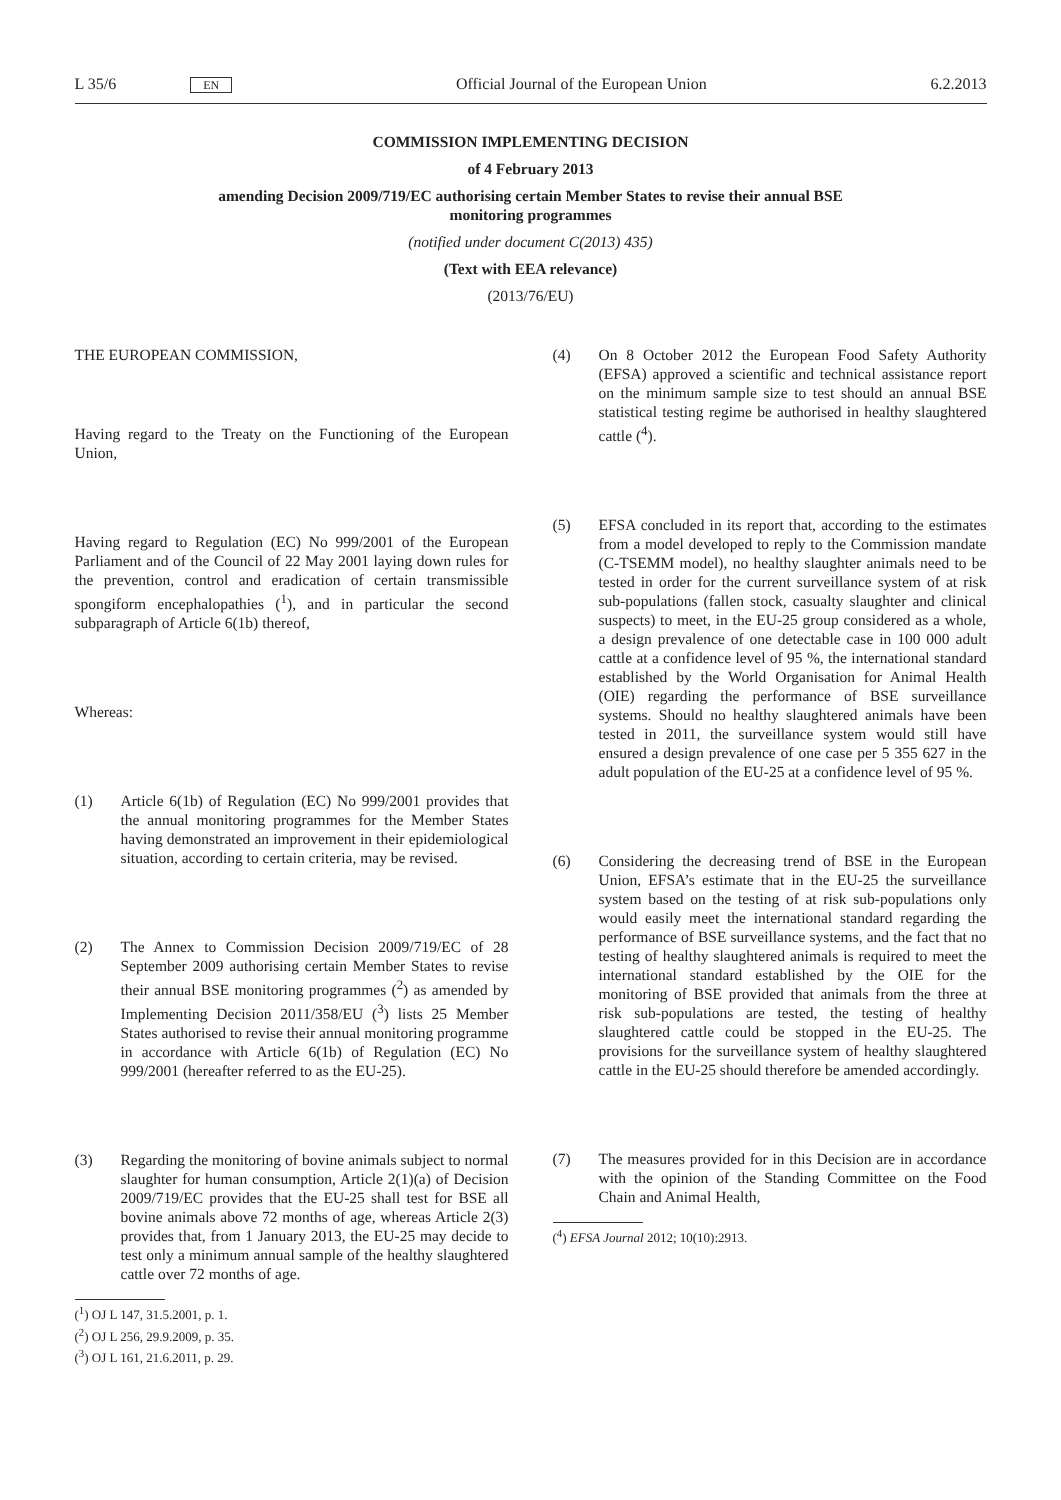L 35/6 EN Official Journal of the European Union 6.2.2013
COMMISSION IMPLEMENTING DECISION
of 4 February 2013
amending Decision 2009/719/EC authorising certain Member States to revise their annual BSE
monitoring programmes
(notified under document C(2013) 435)
(Text with EEA relevance)
(2013/76/EU)
THE EUROPEAN COMMISSION,
Having regard to the Treaty on the Functioning of the European Union,
Having regard to Regulation (EC) No 999/2001 of the European Parliament and of the Council of 22 May 2001 laying down rules for the prevention, control and eradication of certain transmissible spongiform encephalopathies (<sup>1</sup>), and in particular the second subparagraph of Article 6(1b) thereof,
Whereas:
(1) Article 6(1b) of Regulation (EC) No 999/2001 provides that the annual monitoring programmes for the Member States having demonstrated an improvement in their epidemiological situation, according to certain criteria, may be revised.
(2) The Annex to Commission Decision 2009/719/EC of 28 September 2009 authorising certain Member States to revise their annual BSE monitoring programmes (<sup>2</sup>) as amended by Implementing Decision 2011/358/EU (<sup>3</sup>) lists 25 Member States authorised to revise their annual monitoring programme in accordance with Article 6(1b) of Regulation (EC) No 999/2001 (hereafter referred to as the EU-25).
(3) Regarding the monitoring of bovine animals subject to normal slaughter for human consumption, Article 2(1)(a) of Decision 2009/719/EC provides that the EU-25 shall test for BSE all bovine animals above 72 months of age, whereas Article 2(3) provides that, from 1 January 2013, the EU-25 may decide to test only a minimum annual sample of the healthy slaughtered cattle over 72 months of age.
(<sup>1</sup>) OJ L 147, 31.5.2001, p. 1.
(<sup>2</sup>) OJ L 256, 29.9.2009, p. 35.
(<sup>3</sup>) OJ L 161, 21.6.2011, p. 29.
(4) On 8 October 2012 the European Food Safety Authority (EFSA) approved a scientific and technical assistance report on the minimum sample size to test should an annual BSE statistical testing regime be authorised in healthy slaughtered cattle (<sup>4</sup>).
(5) EFSA concluded in its report that, according to the estimates from a model developed to reply to the Commission mandate (C-TSEMM model), no healthy slaughter animals need to be tested in order for the current surveillance system of at risk sub-populations (fallen stock, casualty slaughter and clinical suspects) to meet, in the EU-25 group considered as a whole, a design prevalence of one detectable case in 100 000 adult cattle at a confidence level of 95 %, the international standard established by the World Organisation for Animal Health (OIE) regarding the performance of BSE surveillance systems. Should no healthy slaughtered animals have been tested in 2011, the surveillance system would still have ensured a design prevalence of one case per 5 355 627 in the adult population of the EU-25 at a confidence level of 95 %.
(6) Considering the decreasing trend of BSE in the European Union, EFSA’s estimate that in the EU-25 the surveillance system based on the testing of at risk sub-populations only would easily meet the international standard regarding the performance of BSE surveillance systems, and the fact that no testing of healthy slaughtered animals is required to meet the international standard established by the OIE for the monitoring of BSE provided that animals from the three at risk sub-populations are tested, the testing of healthy slaughtered cattle could be stopped in the EU-25. The provisions for the surveillance system of healthy slaughtered cattle in the EU-25 should therefore be amended accordingly.
(7) The measures provided for in this Decision are in accordance with the opinion of the Standing Committee on the Food Chain and Animal Health,
(<sup>4</sup>) EFSA Journal 2012; 10(10):2913.